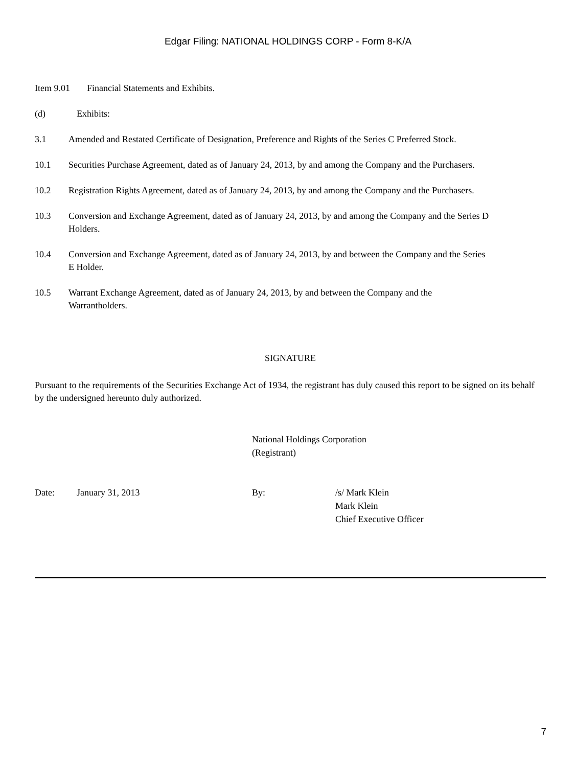Edgar Filing: NATIONAL HOLDINGS CORP - Form 8-K/A
Item 9.01 Financial Statements and Exhibits.
(d) Exhibits:
3.1 Amended and Restated Certificate of Designation, Preference and Rights of the Series C Preferred Stock.
10.1 Securities Purchase Agreement, dated as of January 24, 2013, by and among the Company and the Purchasers.
10.2 Registration Rights Agreement, dated as of January 24, 2013, by and among the Company and the Purchasers.
10.3 Conversion and Exchange Agreement, dated as of January 24, 2013, by and among the Company and the Series D Holders.
10.4 Conversion and Exchange Agreement, dated as of January 24, 2013, by and between the Company and the Series E Holder.
10.5 Warrant Exchange Agreement, dated as of January 24, 2013, by and between the Company and the Warrantholders.
SIGNATURE
Pursuant to the requirements of the Securities Exchange Act of 1934, the registrant has duly caused this report to be signed on its behalf by the undersigned hereunto duly authorized.
National Holdings Corporation
(Registrant)
Date: January 31, 2013 By: /s/ Mark Klein
Mark Klein
Chief Executive Officer
7